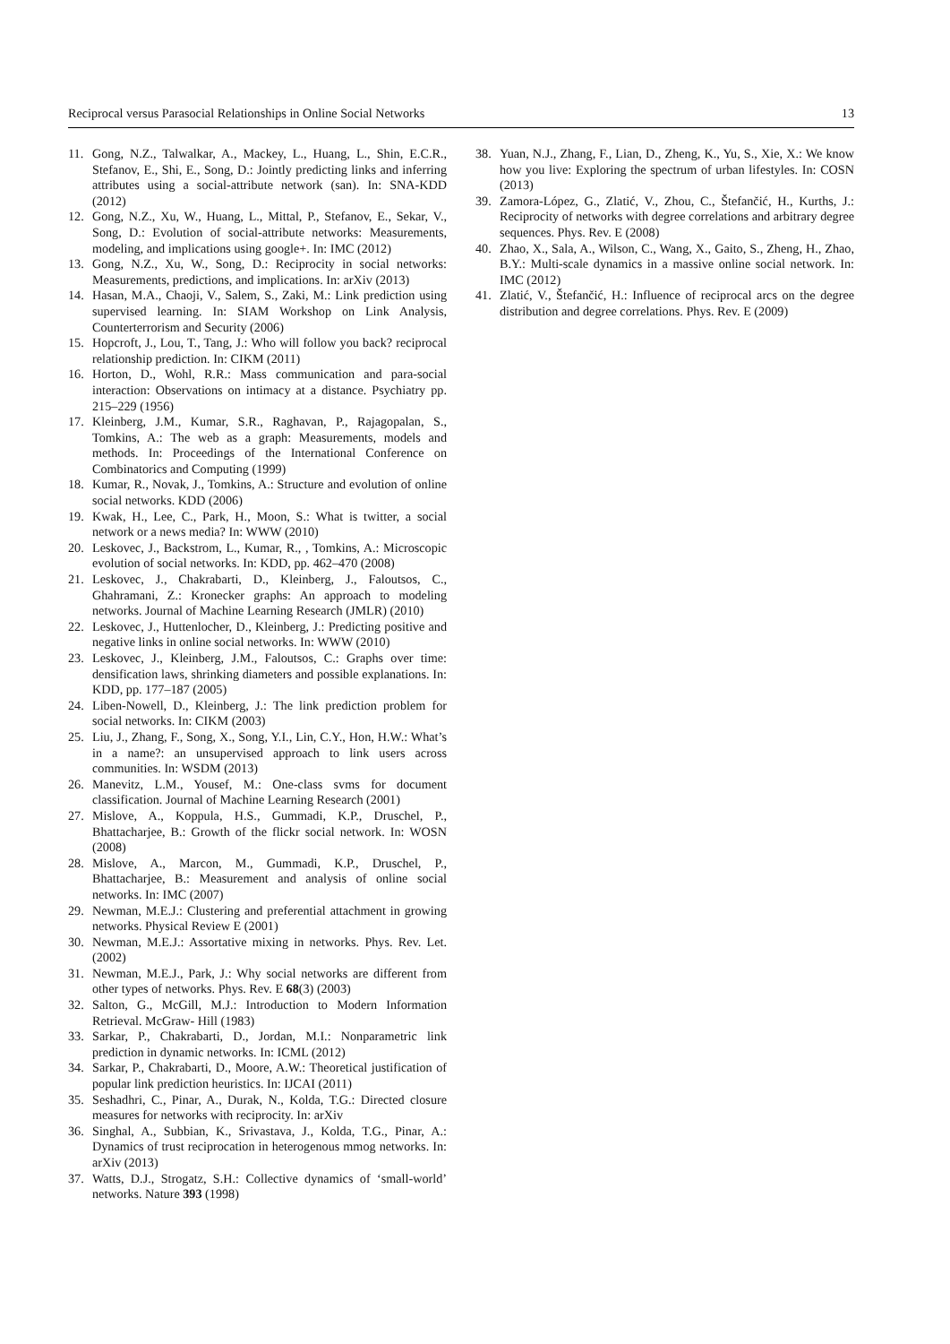Reciprocal versus Parasocial Relationships in Online Social Networks 13
11. Gong, N.Z., Talwalkar, A., Mackey, L., Huang, L., Shin, E.C.R., Stefanov, E., Shi, E., Song, D.: Jointly predicting links and inferring attributes using a social-attribute network (san). In: SNA-KDD (2012)
12. Gong, N.Z., Xu, W., Huang, L., Mittal, P., Stefanov, E., Sekar, V., Song, D.: Evolution of social-attribute networks: Measurements, modeling, and implications using google+. In: IMC (2012)
13. Gong, N.Z., Xu, W., Song, D.: Reciprocity in social networks: Measurements, predictions, and implications. In: arXiv (2013)
14. Hasan, M.A., Chaoji, V., Salem, S., Zaki, M.: Link prediction using supervised learning. In: SIAM Workshop on Link Analysis, Counterterrorism and Security (2006)
15. Hopcroft, J., Lou, T., Tang, J.: Who will follow you back? reciprocal relationship prediction. In: CIKM (2011)
16. Horton, D., Wohl, R.R.: Mass communication and para-social interaction: Observations on intimacy at a distance. Psychiatry pp. 215–229 (1956)
17. Kleinberg, J.M., Kumar, S.R., Raghavan, P., Rajagopalan, S., Tomkins, A.: The web as a graph: Measurements, models and methods. In: Proceedings of the International Conference on Combinatorics and Computing (1999)
18. Kumar, R., Novak, J., Tomkins, A.: Structure and evolution of online social networks. KDD (2006)
19. Kwak, H., Lee, C., Park, H., Moon, S.: What is twitter, a social network or a news media? In: WWW (2010)
20. Leskovec, J., Backstrom, L., Kumar, R., , Tomkins, A.: Microscopic evolution of social networks. In: KDD, pp. 462–470 (2008)
21. Leskovec, J., Chakrabarti, D., Kleinberg, J., Faloutsos, C., Ghahramani, Z.: Kronecker graphs: An approach to modeling networks. Journal of Machine Learning Research (JMLR) (2010)
22. Leskovec, J., Huttenlocher, D., Kleinberg, J.: Predicting positive and negative links in online social networks. In: WWW (2010)
23. Leskovec, J., Kleinberg, J.M., Faloutsos, C.: Graphs over time: densification laws, shrinking diameters and possible explanations. In: KDD, pp. 177–187 (2005)
24. Liben-Nowell, D., Kleinberg, J.: The link prediction problem for social networks. In: CIKM (2003)
25. Liu, J., Zhang, F., Song, X., Song, Y.I., Lin, C.Y., Hon, H.W.: What’s in a name?: an unsupervised approach to link users across communities. In: WSDM (2013)
26. Manevitz, L.M., Yousef, M.: One-class svms for document classification. Journal of Machine Learning Research (2001)
27. Mislove, A., Koppula, H.S., Gummadi, K.P., Druschel, P., Bhattacharjee, B.: Growth of the flickr social network. In: WOSN (2008)
28. Mislove, A., Marcon, M., Gummadi, K.P., Druschel, P., Bhattacharjee, B.: Measurement and analysis of online social networks. In: IMC (2007)
29. Newman, M.E.J.: Clustering and preferential attachment in growing networks. Physical Review E (2001)
30. Newman, M.E.J.: Assortative mixing in networks. Phys. Rev. Let. (2002)
31. Newman, M.E.J., Park, J.: Why social networks are different from other types of networks. Phys. Rev. E 68(3) (2003)
32. Salton, G., McGill, M.J.: Introduction to Modern Information Retrieval. McGraw- Hill (1983)
33. Sarkar, P., Chakrabarti, D., Jordan, M.I.: Nonparametric link prediction in dynamic networks. In: ICML (2012)
34. Sarkar, P., Chakrabarti, D., Moore, A.W.: Theoretical justification of popular link prediction heuristics. In: IJCAI (2011)
35. Seshadhri, C., Pinar, A., Durak, N., Kolda, T.G.: Directed closure measures for networks with reciprocity. In: arXiv
36. Singhal, A., Subbian, K., Srivastava, J., Kolda, T.G., Pinar, A.: Dynamics of trust reciprocation in heterogenous mmog networks. In: arXiv (2013)
37. Watts, D.J., Strogatz, S.H.: Collective dynamics of ‘small-world’ networks. Nature 393 (1998)
38. Yuan, N.J., Zhang, F., Lian, D., Zheng, K., Yu, S., Xie, X.: We know how you live: Exploring the spectrum of urban lifestyles. In: COSN (2013)
39. Zamora-López, G., Zlatić, V., Zhou, C., Štefančić, H., Kurths, J.: Reciprocity of networks with degree correlations and arbitrary degree sequences. Phys. Rev. E (2008)
40. Zhao, X., Sala, A., Wilson, C., Wang, X., Gaito, S., Zheng, H., Zhao, B.Y.: Multi-scale dynamics in a massive online social network. In: IMC (2012)
41. Zlatić, V., Štefančić, H.: Influence of reciprocal arcs on the degree distribution and degree correlations. Phys. Rev. E (2009)